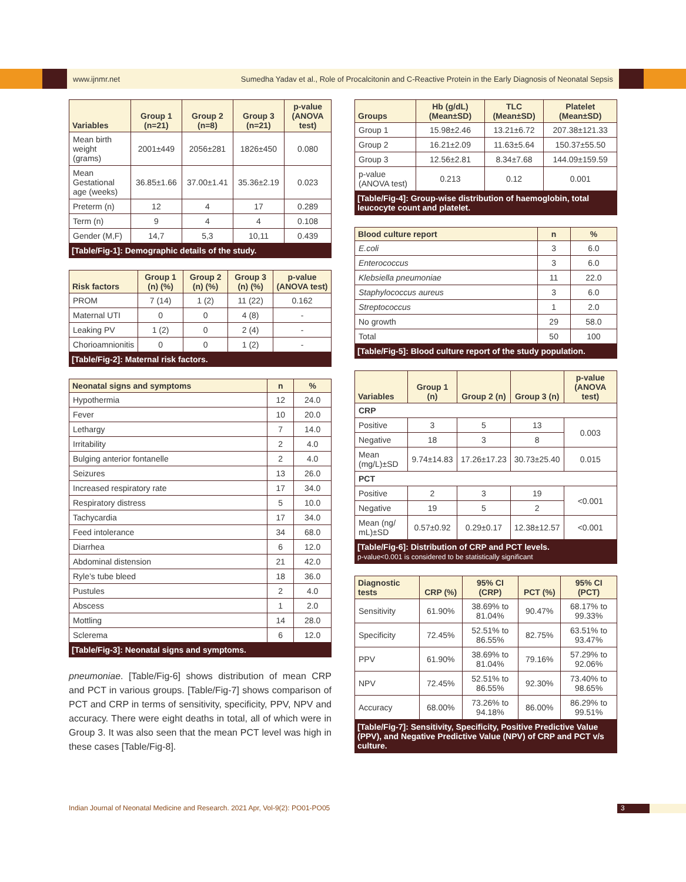www.ijnmr.net Sumedha Yadav et al., Role of Procalcitonin and C-Reactive Protein in the Early Diagnosis of Neonatal Sepsis
| Variables | Group 1 (n=21) | Group 2 (n=8) | Group 3 (n=21) | p-value (ANOVA test) |
| --- | --- | --- | --- | --- |
| Mean birth weight (grams) | 2001±449 | 2056±281 | 1826±450 | 0.080 |
| Mean Gestational age (weeks) | 36.85±1.66 | 37.00±1.41 | 35.36±2.19 | 0.023 |
| Preterm (n) | 12 | 4 | 17 | 0.289 |
| Term (n) | 9 | 4 | 4 | 0.108 |
| Gender (M,F) | 14,7 | 5,3 | 10,11 | 0.439 |
| [Table/Fig-1]: Demographic details of the study. | | | | |
| Risk factors | Group 1 (n) (%) | Group 2 (n) (%) | Group 3 (n) (%) | p-value (ANOVA test) |
| --- | --- | --- | --- | --- |
| PROM | 7 (14) | 1 (2) | 11 (22) | 0.162 |
| Maternal UTI | 0 | 0 | 4 (8) | - |
| Leaking PV | 1 (2) | 0 | 2 (4) | - |
| Chorioamnionitis | 0 | 0 | 1 (2) | - |
| [Table/Fig-2]: Maternal risk factors. | | | | |
| Neonatal signs and symptoms | n | % |
| --- | --- | --- |
| Hypothermia | 12 | 24.0 |
| Fever | 10 | 20.0 |
| Lethargy | 7 | 14.0 |
| Irritability | 2 | 4.0 |
| Bulging anterior fontanelle | 2 | 4.0 |
| Seizures | 13 | 26.0 |
| Increased respiratory rate | 17 | 34.0 |
| Respiratory distress | 5 | 10.0 |
| Tachycardia | 17 | 34.0 |
| Feed intolerance | 34 | 68.0 |
| Diarrhea | 6 | 12.0 |
| Abdominal distension | 21 | 42.0 |
| Ryle’s tube bleed | 18 | 36.0 |
| Pustules | 2 | 4.0 |
| Abscess | 1 | 2.0 |
| Mottling | 14 | 28.0 |
| Sclerema | 6 | 12.0 |
| [Table/Fig-3]: Neonatal signs and symptoms. | | |
pneumoniae. [Table/Fig-6] shows distribution of mean CRP and PCT in various groups. [Table/Fig-7] shows comparison of PCT and CRP in terms of sensitivity, specificity, PPV, NPV and accuracy. There were eight deaths in total, all of which were in Group 3. It was also seen that the mean PCT level was high in these cases [Table/Fig-8].
| Groups | Hb (g/dL) (Mean±SD) | TLC (Mean±SD) | Platelet (Mean±SD) |
| --- | --- | --- | --- |
| Group 1 | 15.98±2.46 | 13.21±6.72 | 207.38±121.33 |
| Group 2 | 16.21±2.09 | 11.63±5.64 | 150.37±55.50 |
| Group 3 | 12.56±2.81 | 8.34±7.68 | 144.09±159.59 |
| p-value (ANOVA test) | 0.213 | 0.12 | 0.001 |
| [Table/Fig-4]: Group-wise distribution of haemoglobin, total leucocyte count and platelet. | | | |
| Blood culture report | n | % |
| --- | --- | --- |
| E.coli | 3 | 6.0 |
| Enterococcus | 3 | 6.0 |
| Klebsiella pneumoniae | 11 | 22.0 |
| Staphylococcus aureus | 3 | 6.0 |
| Streptococcus | 1 | 2.0 |
| No growth | 29 | 58.0 |
| Total | 50 | 100 |
| [Table/Fig-5]: Blood culture report of the study population. | | |
| Variables | Group 1 (n) | Group 2 (n) | Group 3 (n) | p-value (ANOVA test) |
| --- | --- | --- | --- | --- |
| CRP | | | | |
| Positive | 3 | 5 | 13 | 0.003 |
| Negative | 18 | 3 | 8 | |
| Mean (mg/L)±SD | 9.74±14.83 | 17.26±17.23 | 30.73±25.40 | 0.015 |
| PCT | | | | |
| Positive | 2 | 3 | 19 | <0.001 |
| Negative | 19 | 5 | 2 | |
| Mean (ng/ mL)±SD | 0.57±0.92 | 0.29±0.17 | 12.38±12.57 | <0.001 |
| [Table/Fig-6]: Distribution of CRP and PCT levels. p-value<0.001 is considered to be statistically significant | | | | |
| Diagnostic tests | CRP (%) | 95% CI (CRP) | PCT (%) | 95% CI (PCT) |
| --- | --- | --- | --- | --- |
| Sensitivity | 61.90% | 38.69% to 81.04% | 90.47% | 68.17% to 99.33% |
| Specificity | 72.45% | 52.51% to 86.55% | 82.75% | 63.51% to 93.47% |
| PPV | 61.90% | 38.69% to 81.04% | 79.16% | 57.29% to 92.06% |
| NPV | 72.45% | 52.51% to 86.55% | 92.30% | 73.40% to 98.65% |
| Accuracy | 68.00% | 73.26% to 94.18% | 86.00% | 86.29% to 99.51% |
| [Table/Fig-7]: Sensitivity, Specificity, Positive Predictive Value (PPV), and Negative Predictive Value (NPV) of CRP and PCT v/s culture. | | | | |
Indian Journal of Neonatal Medicine and Research. 2021 Apr, Vol-9(2): PO01-PO05
3